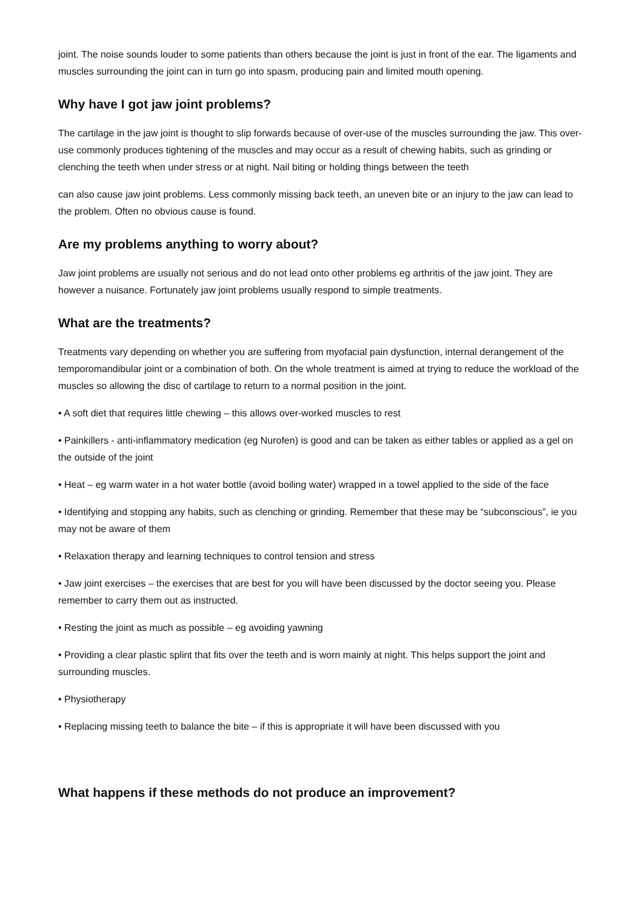joint. The noise sounds louder to some patients than others because the joint is just in front of the ear. The ligaments and muscles surrounding the joint can in turn go into spasm, producing pain and limited mouth opening.
Why have I got jaw joint problems?
The cartilage in the jaw joint is thought to slip forwards because of over-use of the muscles surrounding the jaw. This over-use commonly produces tightening of the muscles and may occur as a result of chewing habits, such as grinding or clenching the teeth when under stress or at night. Nail biting or holding things between the teeth
can also cause jaw joint problems. Less commonly missing back teeth, an uneven bite or an injury to the jaw can lead to the problem. Often no obvious cause is found.
Are my problems anything to worry about?
Jaw joint problems are usually not serious and do not lead onto other problems eg arthritis of the jaw joint. They are however a nuisance. Fortunately jaw joint problems usually respond to simple treatments.
What are the treatments?
Treatments vary depending on whether you are suffering from myofacial pain dysfunction, internal derangement of the temporomandibular joint or a combination of both. On the whole treatment is aimed at trying to reduce the workload of the muscles so allowing the disc of cartilage to return to a normal position in the joint.
• A soft diet that requires little chewing – this allows over-worked muscles to rest
• Painkillers - anti-inflammatory medication (eg Nurofen) is good and can be taken as either tables or applied as a gel on the outside of the joint
• Heat – eg warm water in a hot water bottle (avoid boiling water) wrapped in a towel applied to the side of the face
• Identifying and stopping any habits, such as clenching or grinding. Remember that these may be “subconscious”, ie you may not be aware of them
• Relaxation therapy and learning techniques to control tension and stress
• Jaw joint exercises – the exercises that are best for you will have been discussed by the doctor seeing you. Please remember to carry them out as instructed.
• Resting the joint as much as possible – eg avoiding yawning
• Providing a clear plastic splint that fits over the teeth and is worn mainly at night. This helps support the joint and surrounding muscles.
• Physiotherapy
• Replacing missing teeth to balance the bite – if this is appropriate it will have been discussed with you
What happens if these methods do not produce an improvement?